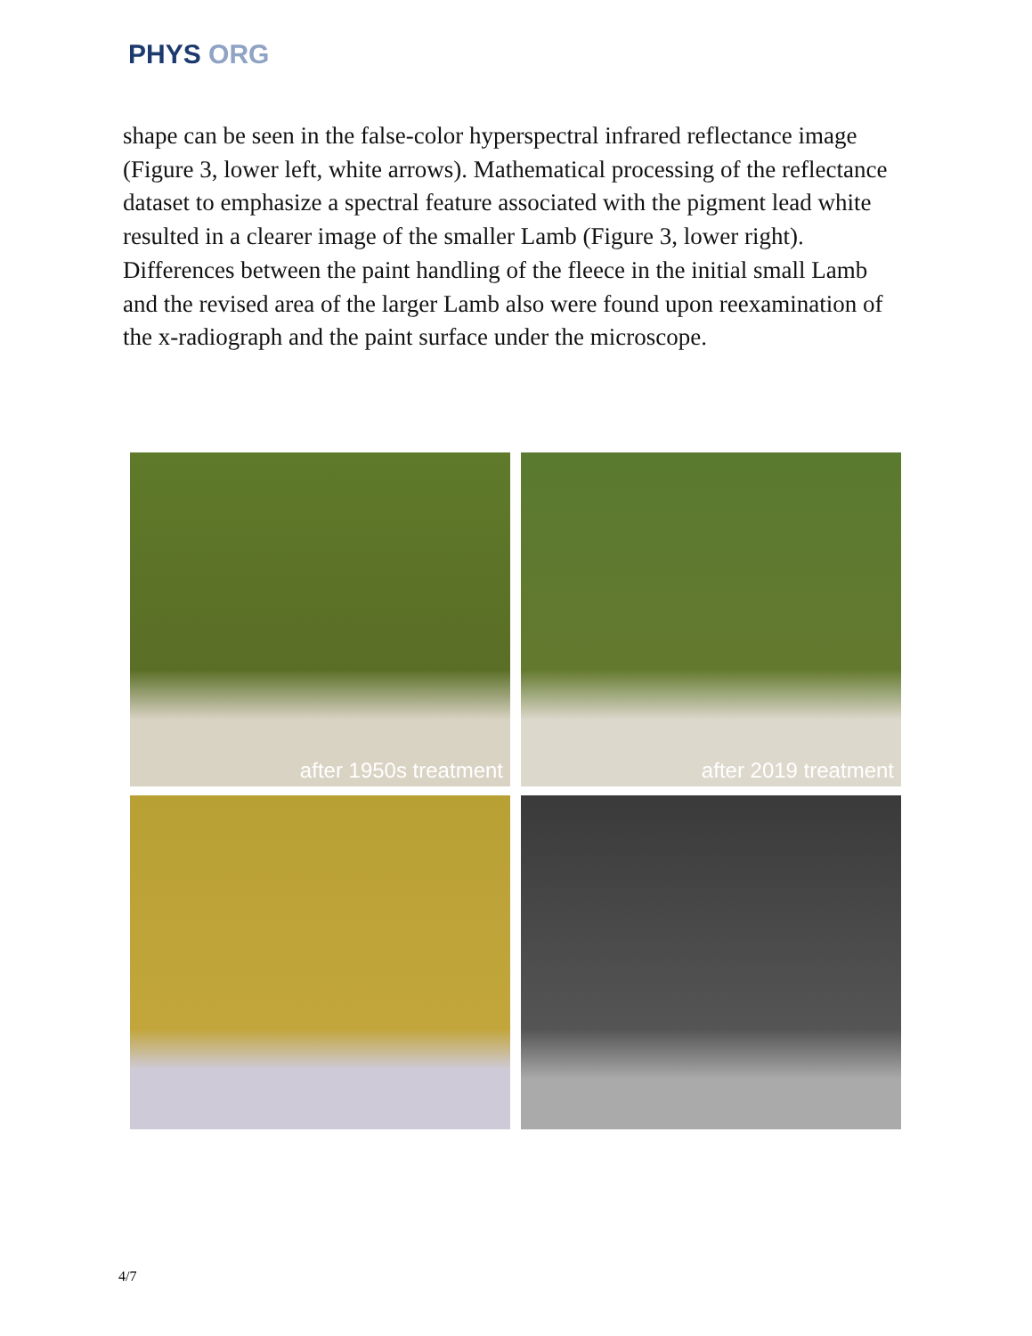PHYS ORG
shape can be seen in the false-color hyperspectral infrared reflectance image (Figure 3, lower left, white arrows). Mathematical processing of the reflectance dataset to emphasize a spectral feature associated with the pigment lead white resulted in a clearer image of the smaller Lamb (Figure 3, lower right). Differences between the paint handling of the fleece in the initial small Lamb and the revised area of the larger Lamb also were found upon reexamination of the x-radiograph and the paint surface under the microscope.
after 1950s treatment
after 2019 treatment
4/7